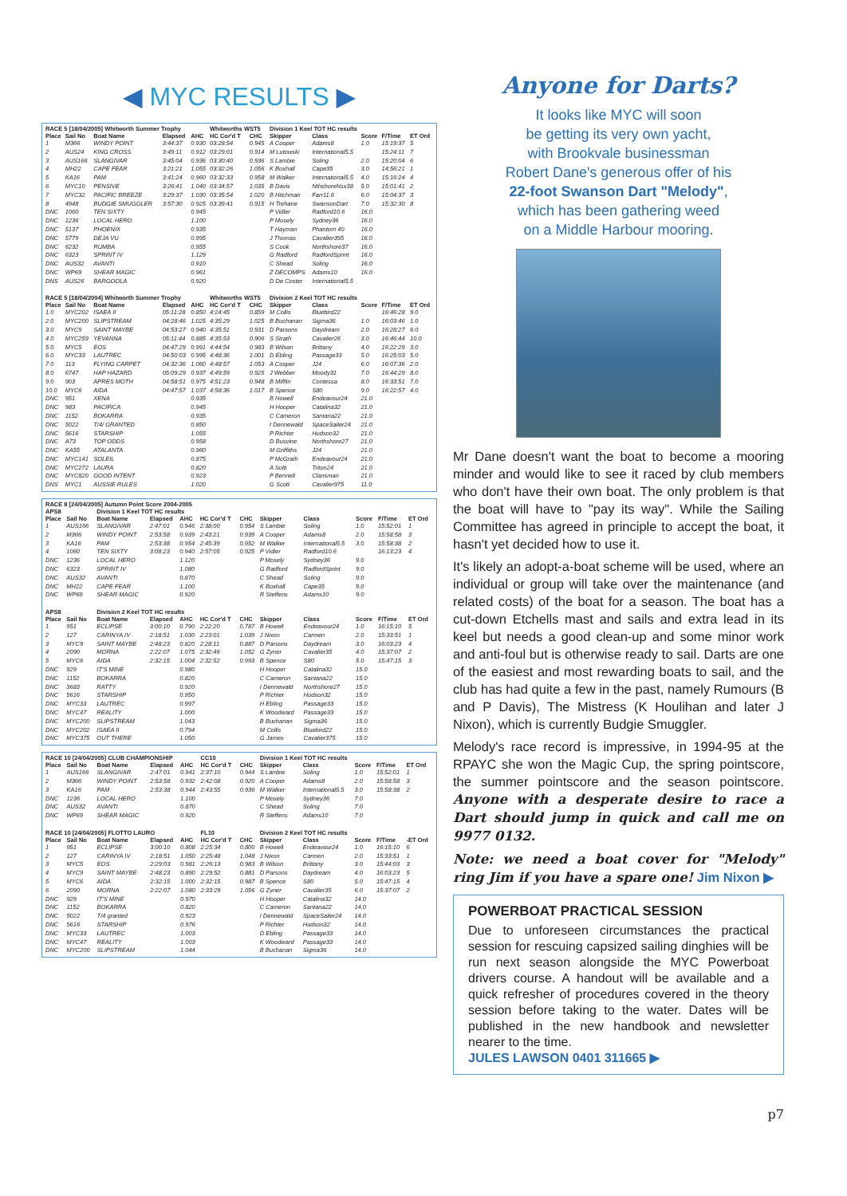◀ MYC RESULTS ▶
| RACE 5 [18/04/2005] Whitworth Summer Trophy | | | | | Whitworths WST5 | | Division 1 Keel TOT HC results | | | | |
| --- | --- | --- | --- | --- | --- | --- | --- | --- | --- | --- | --- |
| Place | Sail No | Boat Name | Elapsed | AHC | HC Cor'd T | CHC | Skipper | Class | Score | F/Time | ET Ord |
| 1 | M366 | WINDY POINT | 3:44:37 | 0.930 | 03:28:54 | 0.945 | A Cooper | Adams8 | 1.0 | 15:19:37 | 5 |
| 2 | AUS24 | KING CROSS | 3:49:11 | 0.912 | 03:29:01 | 0.914 | M Lutowski | International5.5 | | 15:24:11 | 7 |
| 3 | AUS166 | SLANGIVAR | 3:45:04 | 0.936 | 03:30:40 | 0.936 | S Lambie | Soling | 2.0 | 15:20:04 | 6 |
| 4 | MH22 | CAPE FEAR | 3:21:21 | 1.055 | 03:32:26 | 1.056 | K Boxhall | Cape35 | 3.0 | 14:56:21 | 1 |
| 5 | KA16 | PAM | 3:41:24 | 0.960 | 03:32:33 | 0.958 | M Walker | International5.5 | 4.0 | 15:16:24 | 4 |
| 6 | MYC10 | PENSIVE | 3:26:41 | 1.040 | 03:34:57 | 1.035 | B Davis | NthshoreNsx38 | 5.0 | 15:01:41 | 2 |
| 7 | MYC32 | PACIFIC BREEZE | 3:29:37 | 1.030 | 03:35:54 | 1.020 | B Hitchman | Farr11.6 | 6.0 | 15:04:37 | 3 |
| 8 | 4948 | BUDGIE SMUGGLER | 3:57:30 | 0.925 | 03:39:41 | 0.915 | H Trehane | SwansonDart | 7.0 | 15:32:30 | 8 |
| DNC | 1060 | TEN SIXTY | | 0.945 | | | P Vidler | Radford10.6 | 16.0 | | |
| DNC | 1236 | LOCAL HERO | | 1.100 | | | P Mosely | Sydney36 | 16.0 | | |
| DNC | 5137 | PHOENIX | | 0.935 | | | T Hayman | Phantom 40 | 16.0 | | |
| DNC | 5779 | DEJA VU | | 0.995 | | | J Thomas | Cavalier395 | 16.0 | | |
| DNC | 6232 | RUMBA | | 0.955 | | | S Cook | Northshore37 | 16.0 | | |
| DNC | 6323 | SPRINT IV | | 1.129 | | | G Radford | RadfordSprint | 16.0 | | |
| DNC | AUS32 | AVANTI | | 0.910 | | | C Shead | Soling | 16.0 | | |
| DNC | WP69 | SHEAR MAGIC | | 0.961 | | | Z DECOMPS | Adams10 | 16.0 | | |
| DNS | AUS26 | BARGOOLA | | 0.920 | | | D De Coster | International5.5 | | | |
| RACE 5 [18/04/2004] Whitworth Summer Trophy | | | | | Whitworths WST5 | | Division 2 Keel TOT HC results | | | | |
| Place | Sail No | Boat Name | Elapsed | AHC | HC Cor'd T | CHC | Skipper | Class | Score | F/Time | ET Ord |
| 1.0 | MYC202 | ISAEA II | 05:11:28 | 0.850 | 4:24:45 | 0.859 | M Collis | Bluebird22 | | 16:46:28 | 9.0 |
| 2.0 | MYC200 | SLIPSTREAM | 04:28:46 | 1.025 | 4:35:29 | 1.025 | B Buchanan | Sigma36 | 1.0 | 16:03:46 | 1.0 |
| 3.0 | MYC9 | SAINT MAYBE | 04:53:27 | 0.940 | 4:35:51 | 0.931 | D Parsons | Daydream | 2.0 | 16:28:27 | 6.0 |
| 4.0 | MYC259 | YEVANNA | 05:11:44 | 0.885 | 4:35:53 | 0.906 | S Strath | Cavalier26 | 3.0 | 16:46:44 | 10.0 |
| 5.0 | MYC5 | EOS | 04:47:29 | 0.991 | 4:44:54 | 0.983 | B Wilson | Brittany | 4.0 | 16:22:29 | 3.0 |
| 6.0 | MYC33 | LAUTREC | 04:50:03 | 0.995 | 4:48:36 | 1.001 | D Ebling | Passage33 | 5.0 | 16:25:03 | 5.0 |
| 7.0 | 113 | FLYING CARPET | 04:32:36 | 1.060 | 4:48:57 | 1.053 | A Cooper | J24 | 6.0 | 16:07:36 | 2.0 |
| 8.0 | 6747 | HAP HAZARD | 05:09:29 | 0.937 | 4:49:59 | 0.925 | J Webber | Moody31 | 7.0 | 16:44:29 | 8.0 |
| 9.0 | 903 | APRES MOTH | 04:58:51 | 0.975 | 4:51:23 | 0.948 | B Mifflin | Contessa | 8.0 | 16:33:51 | 7.0 |
| 10.0 | MYC6 | AIDA | 04:47:57 | 1.037 | 4:58:36 | 1.017 | B Spence | S80 | 9.0 | 16:22:57 | 4.0 |
| DNC | 951 | XENA | | 0.935 | | | B Howell | Endeavour24 | 21.0 | | |
| DNC | 983 | PACIFICA | | 0.945 | | | H Hooper | Catalina32 | 21.0 | | |
| DNC | 1152 | BOKARRA | | 0.935 | | | C Cameron | Santana22 | 21.0 | | |
| DNC | 5022 | T/4/ GRANTED | | 0.850 | | | I Dennewald | SpaceSailer24 | 21.0 | | |
| DNC | 5616 | STARSHIP | | 1.055 | | | P Richter | Hudson32 | 21.0 | | |
| DNC | A73 | TOP ODDS | | 0.958 | | | D Busvine | Northshore27 | 21.0 | | |
| DNC | KA55 | ATALANTA | | 0.960 | | | M Griffiths | J24 | 21.0 | | |
| DNC | MYC141 | SOLEIL | | 0.875 | | | P McGrath | Endeavour24 | 21.0 | | |
| DNC | MYC272 | LAURA | | 0.820 | | | A Solti | Triton24 | 21.0 | | |
| DNC | MYC820 | GOOD INTENT | | 0.923 | | | P Bennell | Clansman | 21.0 | | |
| DNS | MYC1 | AUSSIE RULES | | 1.020 | | | G Scott | Cavalier975 | 11.0 | | |
| RACE 8 [24/04/2005] Autumn Point Score 2004-2005 | | | | | | | | | | | |
| --- | --- | --- | --- | --- | --- | --- | --- | --- | --- | --- | --- |
| APS8 | | Division 1 Keel TOT HC results | | | | | | | | | |
| Place | Sail No | Boat Name | Elapsed | AHC | HC Cor'd T | CHC | Skipper | Class | Score | F/Time | ET Ord |
| 1 | AUS166 | SLANGIVAR | 2:47:01 | 0.946 | 2:38:00 | 0.954 | S Lambie | Soling | 1.0 | 15:52:01 | 1 |
| 2 | M366 | WINDY POINT | 2:53:58 | 0.939 | 2:43:21 | 0.939 | A Cooper | Adams8 | 2.0 | 15:58:58 | 3 |
| 3 | KA16 | PAM | 2:53:38 | 0.954 | 2:45:39 | 0.952 | M Walker | International5.5 | 3.0 | 15:58:38 | 2 |
| 4 | 1060 | TEN SIXTY | 3:08:23 | 0.940 | 2:57:05 | 0.925 | P Vidler | Radford10.6 | | 16:13:23 | 4 |
| DNC | 1236 | LOCAL HERO | | 1.120 | | | P Mosely | Sydney36 | 9.0 | | |
| DNC | 6323 | SPRINT IV | | 1.080 | | | G Radford | RadfordSprint | 9.0 | | |
| DNC | AUS32 | AVANTI | | 0.870 | | | C Shead | Soling | 9.0 | | |
| DNC | MH22 | CAPE FEAR | | 1.100 | | | K Boxhall | Cape35 | 9.0 | | |
| DNC | WP69 | SHEAR MAGIC | | 0.920 | | | R Steffens | Adams10 | 9.0 | | |
| APS8 | | Division 2 Keel TOT HC results | | | | | | | | | |
| Place | Sail No | Boat Name | Elapsed | AHC | HC Cor'd T | CHC | Skipper | Class | Score | F/Time | ET Ord |
| 1 | 951 | ECLIPSE | 3:00:10 | 0.790 | 2:22:20 | 0.787 | B Howell | Endeavour24 | 1.0 | 16:15:10 | 5 |
| 2 | 127 | CARINYA IV | 2:18:51 | 1.030 | 2:23:01 | 1.039 | J Nixon | Carmen | 2.0 | 15:33:51 | 1 |
| 3 | MYC9 | SAINT MAYBE | 2:48:23 | 0.820 | 2:28:11 | 0.887 | D Parsons | Daydream | 3.0 | 16:03:23 | 4 |
| 4 | 2090 | MORNA | 2:22:07 | 1.075 | 2:32:46 | 1.052 | G Zyner | Cavalier35 | 4.0 | 15:37:07 | 2 |
| 5 | MYC6 | AIDA | 2:32:15 | 1.004 | 2:32:52 | 0.993 | B Spence | S80 | 5.0 | 15:47:15 | 3 |
| DNC | 929 | IT'S MINE | | 0.980 | | | H Hooper | Catalina32 | 15.0 | | |
| DNC | 1152 | BOKARRA | | 0.820 | | | C Cameron | Santana22 | 15.0 | | |
| DNC | 3683 | RATTY | | 0.920 | | | I Dennewald | Northshore27 | 15.0 | | |
| DNC | 5616 | STARSHIP | | 0.950 | | | P Richter | Hudson32 | 15.0 | | |
| DNC | MYC33 | LAUTREC | | 0.997 | | | H Ebling | Passage33 | 15.0 | | |
| DNC | MYC47 | REALITY | | 1.000 | | | K Woodward | Passage33 | 15.0 | | |
| DNC | MYC200 | SLIPSTREAM | | 1.043 | | | B Buchanan | Sigma36 | 15.0 | | |
| DNC | MYC202 | ISAEA II | | 0.794 | | | M Collis | Bluebird22 | 15.0 | | |
| DNC | MYC375 | OUT THERE | | 1.050 | | | G James | Cavalier375 | 15.0 | | |
| RACE 10 [24/04/2005] CLUB CHAMPIONSHIP | | | | | CC10 | | Division 1 Keel TOT HC results | | | | |
| --- | --- | --- | --- | --- | --- | --- | --- | --- | --- | --- | --- |
| Place | Sail No | Boat Name | Elapsed | AHC | HC Cor'd T | CHC | Skipper | Class | Score | F/Time | ET Ord |
| 1 | AUS166 | SLANGIVAR | 2:47:01 | 0.941 | 2:37:10 | 0.944 | S Lambie | Soling | 1.0 | 15:52:01 | 1 |
| 2 | M366 | WINDY POINT | 2:53:58 | 0.932 | 2:42:08 | 0.920 | A Cooper | Adams8 | 2.0 | 15:58:58 | 3 |
| 3 | KA16 | PAM | 2:53:38 | 0.944 | 2:43:55 | 0.936 | M Walker | International5.5 | 3.0 | 15:58:38 | 2 |
| DNC | 1236 | LOCAL HERO | | 1.100 | | | P Mosely | Sydney36 | 7.0 | | |
| DNC | AUS32 | AVANTI | | 0.870 | | | C Shead | Soling | 7.0 | | |
| DNC | WP69 | SHEAR MAGIC | | 0.920 | | | R Steffens | Adams10 | 7.0 | | |
| RACE 10 [24/04/2005] FLOTTO LAURO | | | | | FL10 | | Division 2 Keel TOT HC results | | | | |
| Place | Sail No | Boat Name | Elapsed | AHC | HC Cor'd T | CHC | Skipper | Class | Score | F/Time | -ET Ord |
| 1 | 951 | ECLIPSE | 3:00:10 | 0.808 | 2:25:34 | 0.800 | B Howell | Endeavour24 | 1.0 | 16:15:10 | 6 |
| 2 | 127 | CARINYA IV | 2:18:51 | 1.050 | 2:25:48 | 1.048 | J Nixon | Carmen | 2.0 | 15:33:51 | 1 |
| 3 | MYC5 | EOS | 2:29:03 | 0.981 | 2:26:13 | 0.983 | B Wilson | Brittany | 3.0 | 15:44:03 | 3 |
| 4 | MYC9 | SAINT MAYBE | 2:48:23 | 0.890 | 2:29:52 | 0.881 | D Parsons | Daydream | 4.0 | 16:03:23 | 5 |
| 5 | MYC6 | AIDA | 2:32:15 | 1.000 | 2:32:15 | 0.987 | B Spence | S80 | 5.0 | 15:47:15 | 4 |
| 6 | 2090 | MORNA | 2:22:07 | 1.080 | 2:33:29 | 1.056 | G Zyner | Cavalier35 | 6.0 | 15:37:07 | 2 |
| DNC | 929 | IT'S MINE | | 0.970 | | | H Hooper | Catalina32 | 14.0 | | |
| DNC | 1152 | BOKARRA | | 0.820 | | | C Cameron | Santana22 | 14.0 | | |
| DNC | 5022 | T/4 granted | | 0.923 | | | I Dennewald | SpaceSailer24 | 14.0 | | |
| DNC | 5616 | STARSHIP | | 0.976 | | | P Richter | Hudson32 | 14.0 | | |
| DNC | MYC33 | LAUTREC | | 1.003 | | | D Ebling | Passage33 | 14.0 | | |
| DNC | MYC47 | REALITY | | 1.003 | | | K Woodward | Passage33 | 14.0 | | |
| DNC | MYC200 | SLIPSTREAM | | 1.044 | | | B Buchanan | Sigma36 | 14.0 | | |
Anyone for Darts?
It looks like MYC will soon
be getting its very own yacht,
with Brookvale businessman
Robert Dane's generous offer of his
22-foot Swanson Dart "Melody",
which has been gathering weed
on a Middle Harbour mooring.
Mr Dane doesn't want the boat to become a mooring minder and would like to see it raced by club members who don't have their own boat. The only problem is that the boat will have to "pay its way". While the Sailing Committee has agreed in principle to accept the boat, it hasn't yet decided how to use it.
It's likely an adopt-a-boat scheme will be used, where an individual or group will take over the maintenance (and related costs) of the boat for a season. The boat has a cut-down Etchells mast and sails and extra lead in its keel but needs a good clean-up and some minor work and anti-foul but is otherwise ready to sail. Darts are one of the easiest and most rewarding boats to sail, and the club has had quite a few in the past, namely Rumours (B and P Davis), The Mistress (K Houlihan and later J Nixon), which is currently Budgie Smuggler.
Melody's race record is impressive, in 1994-95 at the RPAYC she won the Magic Cup, the spring pointscore, the summer pointscore and the season pointscore. Anyone with a desperate desire to race a Dart should jump in quick and call me on 9977 0132.
Note: we need a boat cover for "Melody" ring Jim if you have a spare one! Jim Nixon ▶
POWERBOAT PRACTICAL SESSION
Due to unforeseen circumstances the practical session for rescuing capsized sailing dinghies will be run next season alongside the MYC Powerboat drivers course. A handout will be available and a quick refresher of procedures covered in the theory session before taking to the water. Dates will be published in the new handbook and newsletter nearer to the time.
JULES LAWSON 0401 311665 ▶
p7